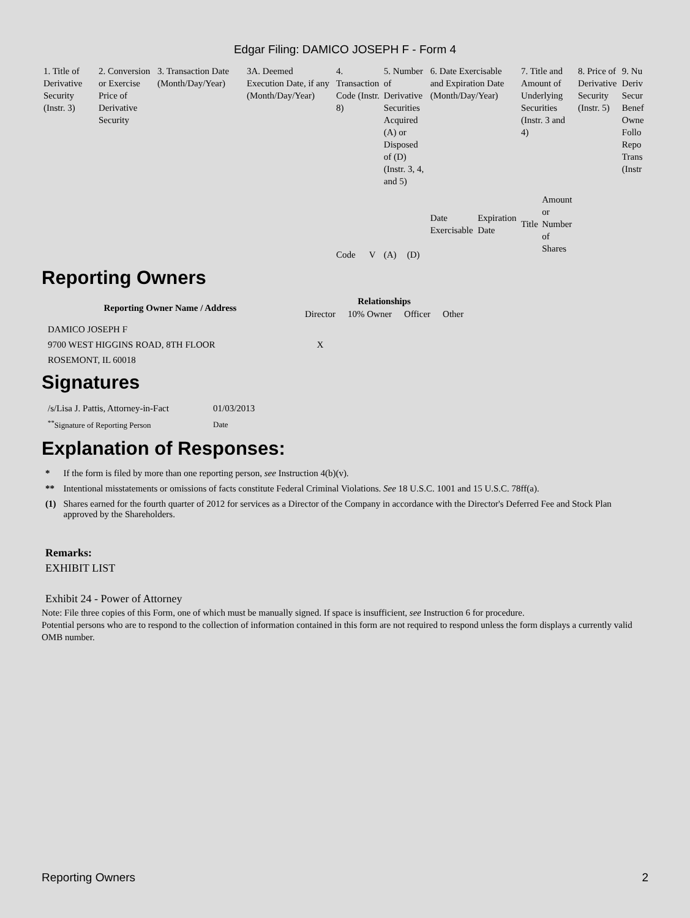Edgar Filing: DAMICO JOSEPH F - Form 4
| 1. Title of Derivative Security (Instr. 3) | 2. Conversion or Exercise Price of Derivative Security | 3. Transaction Date (Month/Day/Year) | 3A. Deemed Execution Date, if any (Month/Day/Year) | 4. Transaction Code (Instr. 8) | | 5. Number of Derivative Securities Acquired (A) or Disposed of (D) (Instr. 3, 4, and 5) | | 6. Date Exercisable and Expiration Date (Month/Day/Year) | | 7. Title and Amount of Underlying Securities (Instr. 3 and 4) | | 8. Price of Derivative Security (Instr. 5) | 9. Nu Deriv Secur Benef Owne Follo Repo Trans (Instr |
| | | | | Code | V | (A) | (D) | Date Exercisable | Expiration Date | Title | Amount or Number of Shares | | |
Reporting Owners
| Reporting Owner Name / Address | Relationships | | | |
| --- | --- | --- | --- | --- |
| | Director | 10% Owner | Officer | Other |
| DAMICO JOSEPH F 9700 WEST HIGGINS ROAD, 8TH FLOOR ROSEMONT, IL 60018 | X | | | |
Signatures
| /s/Lisa J. Pattis, Attorney-in-Fact | 01/03/2013 |
| <sup>**</sup> Signature of Reporting Person | Date |
Explanation of Responses:
| * | If the form is filed by more than one reporting person, see Instruction 4(b)(v). |
| ** | Intentional misstatements or omissions of facts constitute Federal Criminal Violations. See 18 U.S.C. 1001 and 15 U.S.C. 78ff(a). |
| (1) | Shares earned for the fourth quarter of 2012 for services as a Director of the Company in accordance with the Director's Deferred Fee and Stock Plan approved by the Shareholders. |
Remarks:
EXHIBIT LIST
Exhibit 24 - Power of Attorney
Note: File three copies of this Form, one of which must be manually signed. If space is insufficient, see Instruction 6 for procedure.
Potential persons who are to respond to the collection of information contained in this form are not required to respond unless the form displays a currently valid OMB number.
Reporting Owners 2